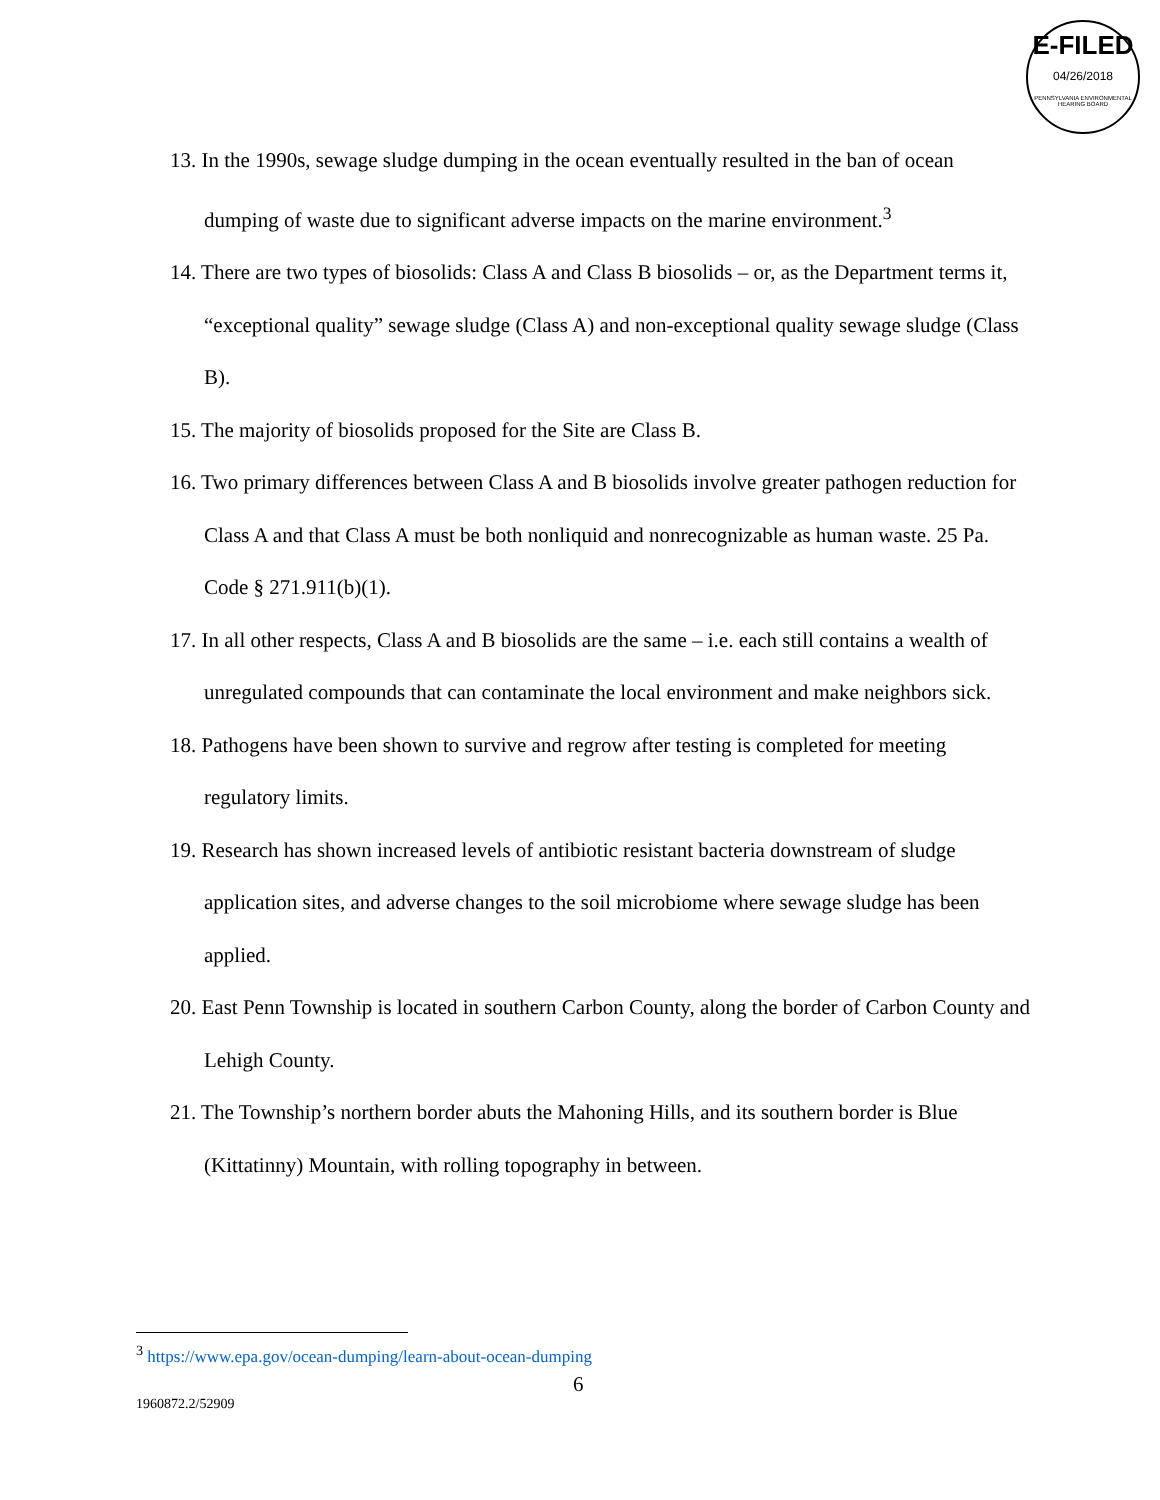E-FILED
04/26/2018
PENNSYLVANIA ENVIRONMENTAL HEARING BOARD
13. In the 1990s, sewage sludge dumping in the ocean eventually resulted in the ban of ocean dumping of waste due to significant adverse impacts on the marine environment.<sup>3</sup>
14. There are two types of biosolids: Class A and Class B biosolids – or, as the Department terms it, “exceptional quality” sewage sludge (Class A) and non-exceptional quality sewage sludge (Class B).
15. The majority of biosolids proposed for the Site are Class B.
16. Two primary differences between Class A and B biosolids involve greater pathogen reduction for Class A and that Class A must be both nonliquid and nonrecognizable as human waste. 25 Pa. Code § 271.911(b)(1).
17. In all other respects, Class A and B biosolids are the same – i.e. each still contains a wealth of unregulated compounds that can contaminate the local environment and make neighbors sick.
18. Pathogens have been shown to survive and regrow after testing is completed for meeting regulatory limits.
19. Research has shown increased levels of antibiotic resistant bacteria downstream of sludge application sites, and adverse changes to the soil microbiome where sewage sludge has been applied.
20. East Penn Township is located in southern Carbon County, along the border of Carbon County and Lehigh County.
21. The Township’s northern border abuts the Mahoning Hills, and its southern border is Blue (Kittatinny) Mountain, with rolling topography in between.
<sup>3</sup> https://www.epa.gov/ocean-dumping/learn-about-ocean-dumping
6
1960872.2/52909